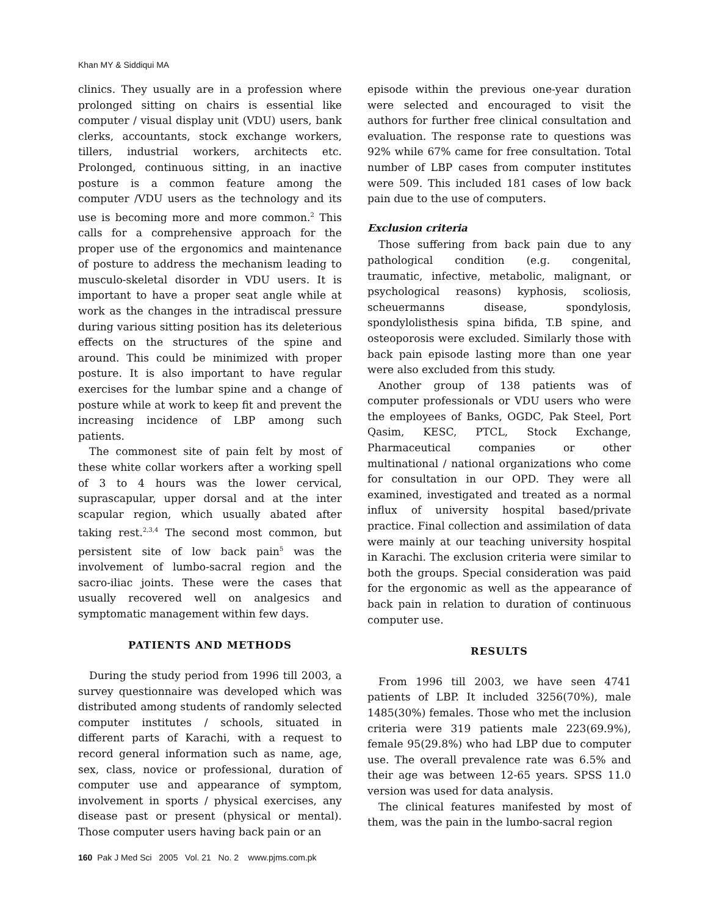Khan MY & Siddiqui MA
clinics. They usually are in a profession where prolonged sitting on chairs is essential like computer / visual display unit (VDU) users, bank clerks, accountants, stock exchange workers, tillers, industrial workers, architects etc. Prolonged, continuous sitting, in an inactive posture is a common feature among the computer /VDU users as the technology and its use is becoming more and more common.<sup>2</sup> This calls for a comprehensive approach for the proper use of the ergonomics and maintenance of posture to address the mechanism leading to musculo-skeletal disorder in VDU users. It is important to have a proper seat angle while at work as the changes in the intradiscal pressure during various sitting position has its deleterious effects on the structures of the spine and around. This could be minimized with proper posture. It is also important to have regular exercises for the lumbar spine and a change of posture while at work to keep fit and prevent the increasing incidence of LBP among such patients.
The commonest site of pain felt by most of these white collar workers after a working spell of 3 to 4 hours was the lower cervical, suprascapular, upper dorsal and at the inter scapular region, which usually abated after taking rest.<sup>2,3,4</sup> The second most common, but persistent site of low back pain<sup>5</sup> was the involvement of lumbo-sacral region and the sacro-iliac joints. These were the cases that usually recovered well on analgesics and symptomatic management within few days.
PATIENTS AND METHODS
During the study period from 1996 till 2003, a survey questionnaire was developed which was distributed among students of randomly selected computer institutes / schools, situated in different parts of Karachi, with a request to record general information such as name, age, sex, class, novice or professional, duration of computer use and appearance of symptom, involvement in sports / physical exercises, any disease past or present (physical or mental). Those computer users having back pain or an
160 Pak J Med Sci 2005 Vol. 21 No. 2 www.pjms.com.pk
episode within the previous one-year duration were selected and encouraged to visit the authors for further free clinical consultation and evaluation. The response rate to questions was 92% while 67% came for free consultation. Total number of LBP cases from computer institutes were 509. This included 181 cases of low back pain due to the use of computers.
Exclusion criteria
Those suffering from back pain due to any pathological condition (e.g. congenital, traumatic, infective, metabolic, malignant, or psychological reasons) kyphosis, scoliosis, scheuermanns disease, spondylosis, spondylolisthesis spina bifida, T.B spine, and osteoporosis were excluded. Similarly those with back pain episode lasting more than one year were also excluded from this study.
Another group of 138 patients was of computer professionals or VDU users who were the employees of Banks, OGDC, Pak Steel, Port Qasim, KESC, PTCL, Stock Exchange, Pharmaceutical companies or other multinational / national organizations who come for consultation in our OPD. They were all examined, investigated and treated as a normal influx of university hospital based/private practice. Final collection and assimilation of data were mainly at our teaching university hospital in Karachi. The exclusion criteria were similar to both the groups. Special consideration was paid for the ergonomic as well as the appearance of back pain in relation to duration of continuous computer use.
RESULTS
From 1996 till 2003, we have seen 4741 patients of LBP. It included 3256(70%), male 1485(30%) females. Those who met the inclusion criteria were 319 patients male 223(69.9%), female 95(29.8%) who had LBP due to computer use. The overall prevalence rate was 6.5% and their age was between 12-65 years. SPSS 11.0 version was used for data analysis.
The clinical features manifested by most of them, was the pain in the lumbo-sacral region